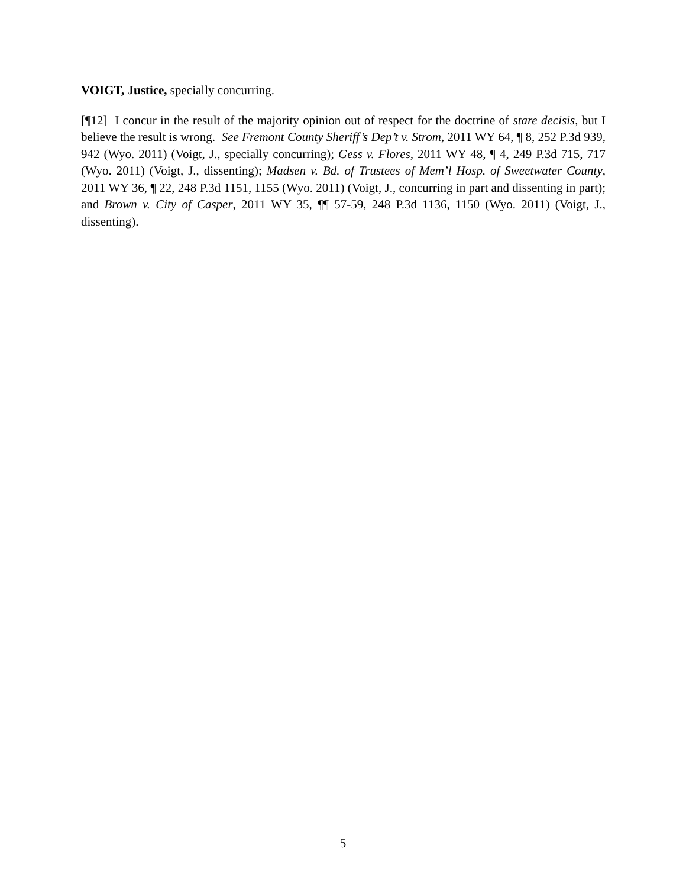VOIGT, Justice, specially concurring.
[¶12] I concur in the result of the majority opinion out of respect for the doctrine of stare decisis, but I believe the result is wrong. See Fremont County Sheriff’s Dep’t v. Strom, 2011 WY 64, ¶ 8, 252 P.3d 939, 942 (Wyo. 2011) (Voigt, J., specially concurring); Gess v. Flores, 2011 WY 48, ¶ 4, 249 P.3d 715, 717 (Wyo. 2011) (Voigt, J., dissenting); Madsen v. Bd. of Trustees of Mem’l Hosp. of Sweetwater County, 2011 WY 36, ¶ 22, 248 P.3d 1151, 1155 (Wyo. 2011) (Voigt, J., concurring in part and dissenting in part); and Brown v. City of Casper, 2011 WY 35, ¶¶ 57-59, 248 P.3d 1136, 1150 (Wyo. 2011) (Voigt, J., dissenting).
5